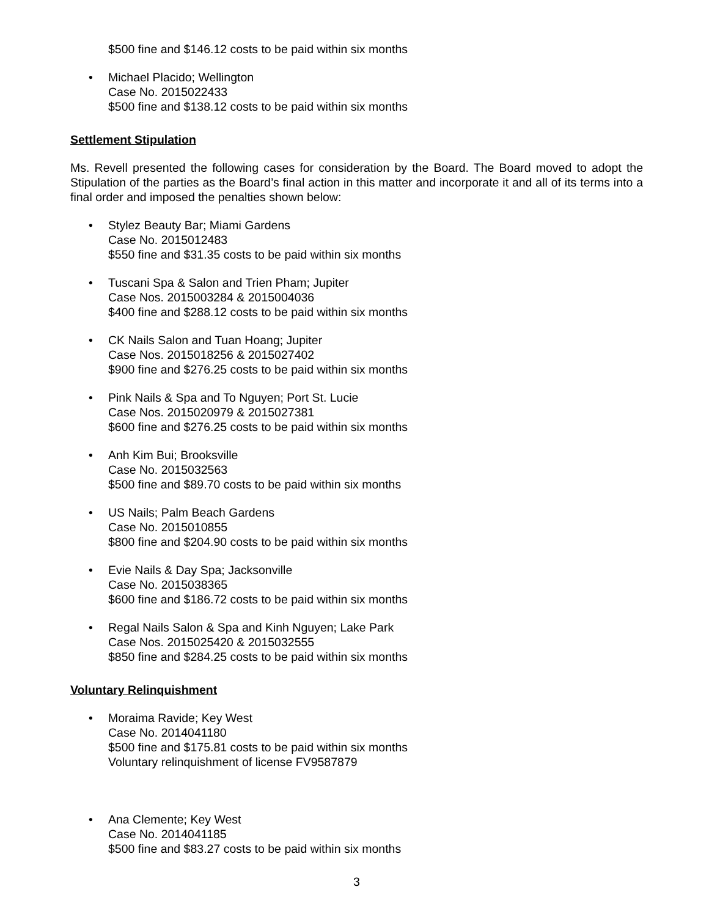$500 fine and $146.12 costs to be paid within six months
• Michael Placido; Wellington
Case No. 2015022433
$500 fine and $138.12 costs to be paid within six months
Settlement Stipulation
Ms. Revell presented the following cases for consideration by the Board. The Board moved to adopt the Stipulation of the parties as the Board’s final action in this matter and incorporate it and all of its terms into a final order and imposed the penalties shown below:
• Stylez Beauty Bar; Miami Gardens
Case No. 2015012483
$550 fine and $31.35 costs to be paid within six months
• Tuscani Spa & Salon and Trien Pham; Jupiter
Case Nos. 2015003284 & 2015004036
$400 fine and $288.12 costs to be paid within six months
• CK Nails Salon and Tuan Hoang; Jupiter
Case Nos. 2015018256 & 2015027402
$900 fine and $276.25 costs to be paid within six months
• Pink Nails & Spa and To Nguyen; Port St. Lucie
Case Nos. 2015020979 & 2015027381
$600 fine and $276.25 costs to be paid within six months
• Anh Kim Bui; Brooksville
Case No. 2015032563
$500 fine and $89.70 costs to be paid within six months
• US Nails; Palm Beach Gardens
Case No. 2015010855
$800 fine and $204.90 costs to be paid within six months
• Evie Nails & Day Spa; Jacksonville
Case No. 2015038365
$600 fine and $186.72 costs to be paid within six months
• Regal Nails Salon & Spa and Kinh Nguyen; Lake Park
Case Nos. 2015025420 & 2015032555
$850 fine and $284.25 costs to be paid within six months
Voluntary Relinquishment
• Moraima Ravide; Key West
Case No. 2014041180
$500 fine and $175.81 costs to be paid within six months
Voluntary relinquishment of license FV9587879
• Ana Clemente; Key West
Case No. 2014041185
$500 fine and $83.27 costs to be paid within six months
3